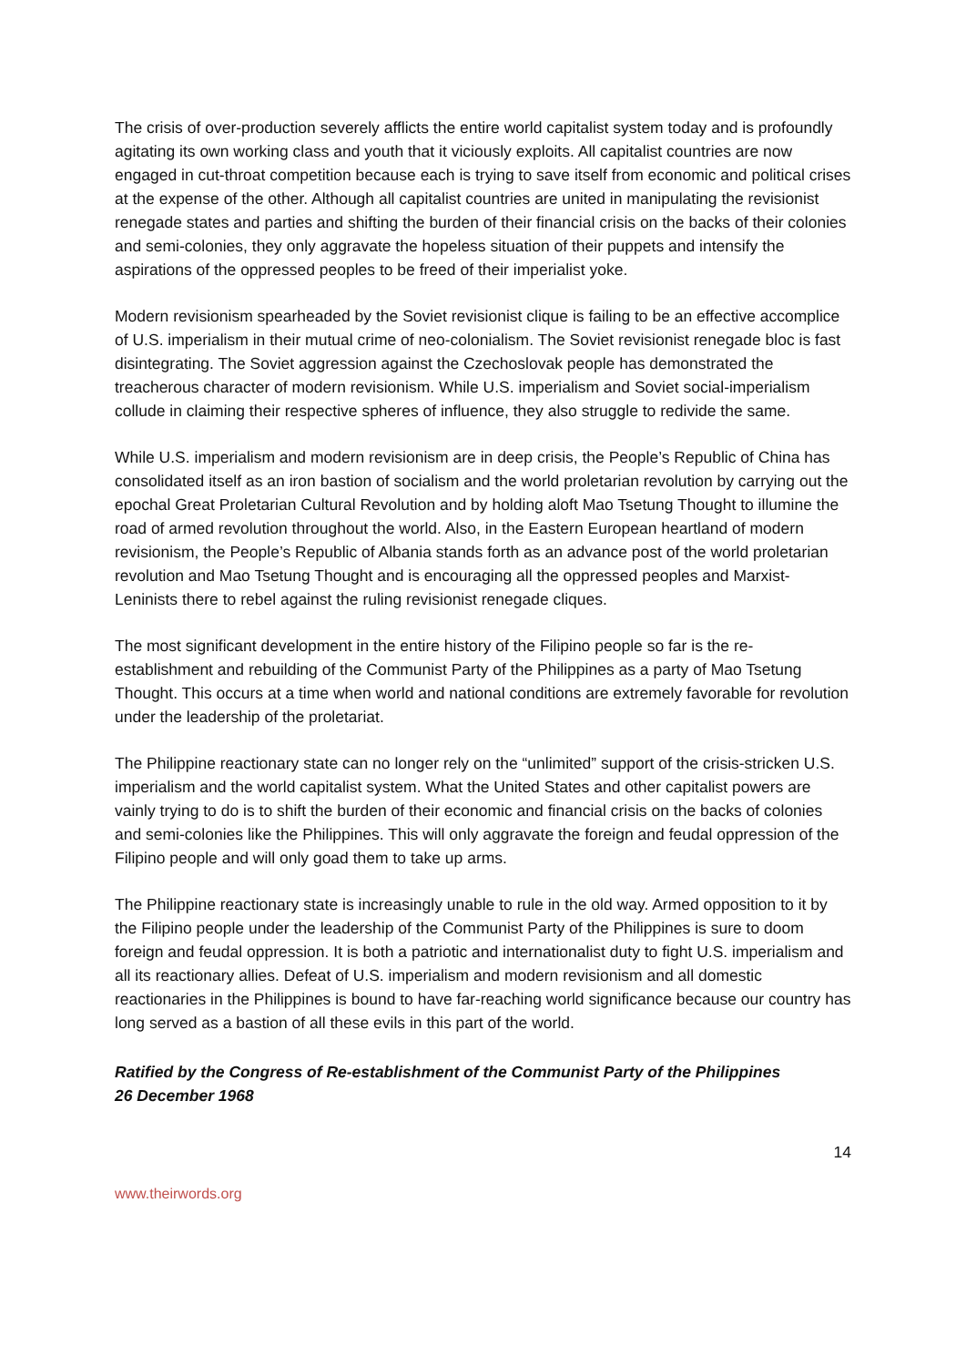The crisis of over-production severely afflicts the entire world capitalist system today and is profoundly agitating its own working class and youth that it viciously exploits. All capitalist countries are now engaged in cut-throat competition because each is trying to save itself from economic and political crises at the expense of the other. Although all capitalist countries are united in manipulating the revisionist renegade states and parties and shifting the burden of their financial crisis on the backs of their colonies and semi-colonies, they only aggravate the hopeless situation of their puppets and intensify the aspirations of the oppressed peoples to be freed of their imperialist yoke.
Modern revisionism spearheaded by the Soviet revisionist clique is failing to be an effective accomplice of U.S. imperialism in their mutual crime of neo-colonialism. The Soviet revisionist renegade bloc is fast disintegrating. The Soviet aggression against the Czechoslovak people has demonstrated the treacherous character of modern revisionism. While U.S. imperialism and Soviet social-imperialism collude in claiming their respective spheres of influence, they also struggle to redivide the same.
While U.S. imperialism and modern revisionism are in deep crisis, the People’s Republic of China has consolidated itself as an iron bastion of socialism and the world proletarian revolution by carrying out the epochal Great Proletarian Cultural Revolution and by holding aloft Mao Tsetung Thought to illumine the road of armed revolution throughout the world. Also, in the Eastern European heartland of modern revisionism, the People’s Republic of Albania stands forth as an advance post of the world proletarian revolution and Mao Tsetung Thought and is encouraging all the oppressed peoples and Marxist-Leninists there to rebel against the ruling revisionist renegade cliques.
The most significant development in the entire history of the Filipino people so far is the re-establishment and rebuilding of the Communist Party of the Philippines as a party of Mao Tsetung Thought. This occurs at a time when world and national conditions are extremely favorable for revolution under the leadership of the proletariat.
The Philippine reactionary state can no longer rely on the “unlimited” support of the crisis-stricken U.S. imperialism and the world capitalist system. What the United States and other capitalist powers are vainly trying to do is to shift the burden of their economic and financial crisis on the backs of colonies and semi-colonies like the Philippines. This will only aggravate the foreign and feudal oppression of the Filipino people and will only goad them to take up arms.
The Philippine reactionary state is increasingly unable to rule in the old way. Armed opposition to it by the Filipino people under the leadership of the Communist Party of the Philippines is sure to doom foreign and feudal oppression. It is both a patriotic and internationalist duty to fight U.S. imperialism and all its reactionary allies. Defeat of U.S. imperialism and modern revisionism and all domestic reactionaries in the Philippines is bound to have far-reaching world significance because our country has long served as a bastion of all these evils in this part of the world.
Ratified by the Congress of Re-establishment of the Communist Party of the Philippines
26 December 1968
14
www.theirwords.org